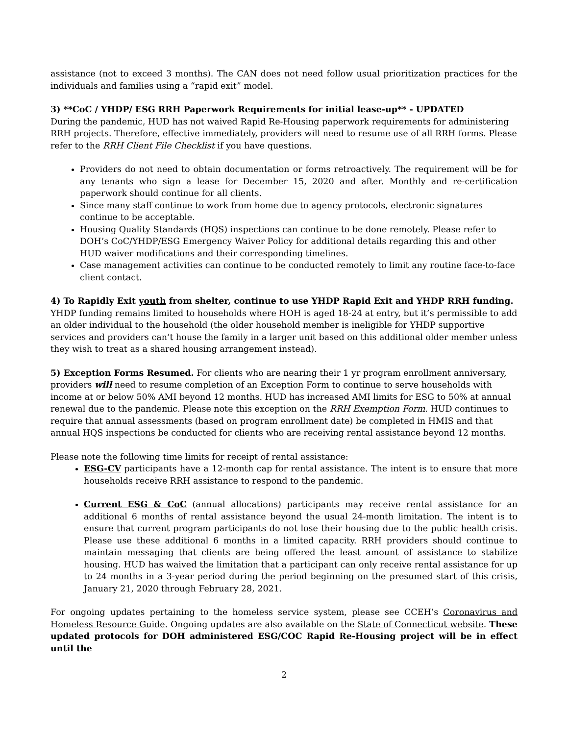assistance (not to exceed 3 months). The CAN does not need follow usual prioritization practices for the individuals and families using a “rapid exit” model.
3) **CoC / YHDP/ ESG RRH Paperwork Requirements for initial lease-up** - UPDATED
During the pandemic, HUD has not waived Rapid Re-Housing paperwork requirements for administering RRH projects. Therefore, effective immediately, providers will need to resume use of all RRH forms. Please refer to the RRH Client File Checklist if you have questions.
Providers do not need to obtain documentation or forms retroactively. The requirement will be for any tenants who sign a lease for December 15, 2020 and after. Monthly and re-certification paperwork should continue for all clients.
Since many staff continue to work from home due to agency protocols, electronic signatures continue to be acceptable.
Housing Quality Standards (HQS) inspections can continue to be done remotely. Please refer to DOH’s CoC/YHDP/ESG Emergency Waiver Policy for additional details regarding this and other HUD waiver modifications and their corresponding timelines.
Case management activities can continue to be conducted remotely to limit any routine face-to-face client contact.
4) To Rapidly Exit youth from shelter, continue to use YHDP Rapid Exit and YHDP RRH funding. YHDP funding remains limited to households where HOH is aged 18-24 at entry, but it’s permissible to add an older individual to the household (the older household member is ineligible for YHDP supportive services and providers can’t house the family in a larger unit based on this additional older member unless they wish to treat as a shared housing arrangement instead).
5) Exception Forms Resumed. For clients who are nearing their 1 yr program enrollment anniversary, providers will need to resume completion of an Exception Form to continue to serve households with income at or below 50% AMI beyond 12 months. HUD has increased AMI limits for ESG to 50% at annual renewal due to the pandemic. Please note this exception on the RRH Exemption Form. HUD continues to require that annual assessments (based on program enrollment date) be completed in HMIS and that annual HQS inspections be conducted for clients who are receiving rental assistance beyond 12 months.
Please note the following time limits for receipt of rental assistance:
ESG-CV participants have a 12-month cap for rental assistance. The intent is to ensure that more households receive RRH assistance to respond to the pandemic.
Current ESG & CoC (annual allocations) participants may receive rental assistance for an additional 6 months of rental assistance beyond the usual 24-month limitation. The intent is to ensure that current program participants do not lose their housing due to the public health crisis. Please use these additional 6 months in a limited capacity. RRH providers should continue to maintain messaging that clients are being offered the least amount of assistance to stabilize housing. HUD has waived the limitation that a participant can only receive rental assistance for up to 24 months in a 3-year period during the period beginning on the presumed start of this crisis, January 21, 2020 through February 28, 2021.
For ongoing updates pertaining to the homeless service system, please see CCEH’s Coronavirus and Homeless Resource Guide. Ongoing updates are also available on the State of Connecticut website. These updated protocols for DOH administered ESG/COC Rapid Re-Housing project will be in effect until the
2